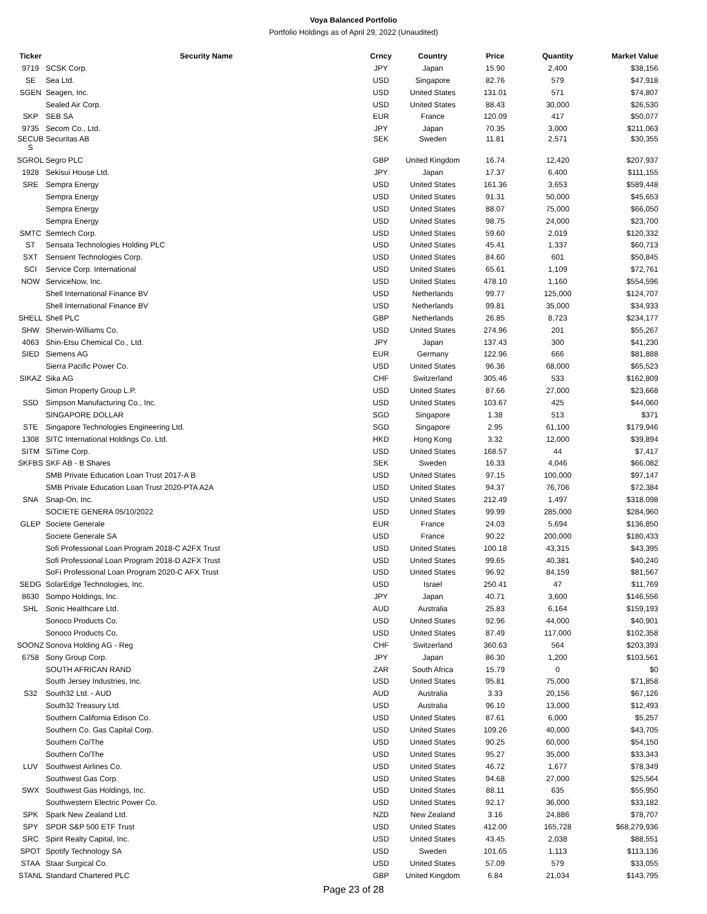Voya Balanced Portfolio
Portfolio Holdings as of April 29, 2022 (Unaudited)
| Ticker | Security Name | Crncy | Country | Price | Quantity | Market Value |
| --- | --- | --- | --- | --- | --- | --- |
| 9719 | SCSK Corp. | JPY | Japan | 15.90 | 2,400 | $38,156 |
| SE | Sea Ltd. | USD | Singapore | 82.76 | 579 | $47,918 |
| SGEN | Seagen, Inc. | USD | United States | 131.01 | 571 | $74,807 |
| | Sealed Air Corp. | USD | United States | 88.43 | 30,000 | $26,530 |
| SKP | SEB SA | EUR | France | 120.09 | 417 | $50,077 |
| 9735 | Secom Co., Ltd. | JPY | Japan | 70.35 | 3,000 | $211,063 |
| SECUB S | Securitas AB | SEK | Sweden | 11.81 | 2,571 | $30,355 |
| SGROL | Segro PLC | GBP | United Kingdom | 16.74 | 12,420 | $207,937 |
| 1928 | Sekisui House Ltd. | JPY | Japan | 17.37 | 6,400 | $111,155 |
| SRE | Sempra Energy | USD | United States | 161.36 | 3,653 | $589,448 |
| | Sempra Energy | USD | United States | 91.31 | 50,000 | $45,653 |
| | Sempra Energy | USD | United States | 88.07 | 75,000 | $66,050 |
| | Sempra Energy | USD | United States | 98.75 | 24,000 | $23,700 |
| SMTC | Semtech Corp. | USD | United States | 59.60 | 2,019 | $120,332 |
| ST | Sensata Technologies Holding PLC | USD | United States | 45.41 | 1,337 | $60,713 |
| SXT | Sensient Technologies Corp. | USD | United States | 84.60 | 601 | $50,845 |
| SCI | Service Corp. International | USD | United States | 65.61 | 1,109 | $72,761 |
| NOW | ServiceNow, Inc. | USD | United States | 478.10 | 1,160 | $554,596 |
| | Shell International Finance BV | USD | Netherlands | 99.77 | 125,000 | $124,707 |
| | Shell International Finance BV | USD | Netherlands | 99.81 | 35,000 | $34,933 |
| SHELL | Shell PLC | GBP | Netherlands | 26.85 | 8,723 | $234,177 |
| SHW | Sherwin-Williams Co. | USD | United States | 274.96 | 201 | $55,267 |
| 4063 | Shin-Etsu Chemical Co., Ltd. | JPY | Japan | 137.43 | 300 | $41,230 |
| SIED | Siemens AG | EUR | Germany | 122.96 | 666 | $81,888 |
| | Sierra Pacific Power Co. | USD | United States | 96.36 | 68,000 | $65,523 |
| SIKAZ | Sika AG | CHF | Switzerland | 305.46 | 533 | $162,809 |
| | Simon Property Group L.P. | USD | United States | 87.66 | 27,000 | $23,668 |
| SSD | Simpson Manufacturing Co., Inc. | USD | United States | 103.67 | 425 | $44,060 |
| | SINGAPORE DOLLAR | SGD | Singapore | 1.38 | 513 | $371 |
| STE | Singapore Technologies Engineering Ltd. | SGD | Singapore | 2.95 | 61,100 | $179,946 |
| 1308 | SITC International Holdings Co. Ltd. | HKD | Hong Kong | 3.32 | 12,000 | $39,894 |
| SITM | SiTime Corp. | USD | United States | 168.57 | 44 | $7,417 |
| SKFBS | SKF AB - B Shares | SEK | Sweden | 16.33 | 4,046 | $66,082 |
| | SMB Private Education Loan Trust 2017-A B | USD | United States | 97.15 | 100,000 | $97,147 |
| | SMB Private Education Loan Trust 2020-PTA A2A | USD | United States | 94.37 | 76,706 | $72,384 |
| SNA | Snap-On, Inc. | USD | United States | 212.49 | 1,497 | $318,098 |
| | SOCIETE GENERA 05/10/2022 | USD | United States | 99.99 | 285,000 | $284,960 |
| GLEP | Societe Generale | EUR | France | 24.03 | 5,694 | $136,850 |
| | Societe Generale SA | USD | France | 90.22 | 200,000 | $180,433 |
| | Sofi Professional Loan Program 2018-C A2FX Trust | USD | United States | 100.18 | 43,315 | $43,395 |
| | Sofi Professional Loan Program 2018-D A2FX Trust | USD | United States | 99.65 | 40,381 | $40,240 |
| | SoFi Professional Loan Program 2020-C AFX Trust | USD | United States | 96.92 | 84,159 | $81,567 |
| SEDG | SolarEdge Technologies, Inc. | USD | Israel | 250.41 | 47 | $11,769 |
| 8630 | Sompo Holdings, Inc. | JPY | Japan | 40.71 | 3,600 | $146,556 |
| SHL | Sonic Healthcare Ltd. | AUD | Australia | 25.83 | 6,164 | $159,193 |
| | Sonoco Products Co. | USD | United States | 92.96 | 44,000 | $40,901 |
| | Sonoco Products Co. | USD | United States | 87.49 | 117,000 | $102,358 |
| SOONZ | Sonova Holding AG - Reg | CHF | Switzerland | 360.63 | 564 | $203,393 |
| 6758 | Sony Group Corp. | JPY | Japan | 86.30 | 1,200 | $103,561 |
| | SOUTH AFRICAN RAND | ZAR | South Africa | 15.79 | 0 | $0 |
| | South Jersey Industries, Inc. | USD | United States | 95.81 | 75,000 | $71,858 |
| S32 | South32 Ltd. - AUD | AUD | Australia | 3.33 | 20,156 | $67,126 |
| | South32 Treasury Ltd. | USD | Australia | 96.10 | 13,000 | $12,493 |
| | Southern California Edison Co. | USD | United States | 87.61 | 6,000 | $5,257 |
| | Southern Co. Gas Capital Corp. | USD | United States | 109.26 | 40,000 | $43,705 |
| | Southern Co/The | USD | United States | 90.25 | 60,000 | $54,150 |
| | Southern Co/The | USD | United States | 95.27 | 35,000 | $33,343 |
| LUV | Southwest Airlines Co. | USD | United States | 46.72 | 1,677 | $78,349 |
| | Southwest Gas Corp. | USD | United States | 94.68 | 27,000 | $25,564 |
| SWX | Southwest Gas Holdings, Inc. | USD | United States | 88.11 | 635 | $55,950 |
| | Southwestern Electric Power Co. | USD | United States | 92.17 | 36,000 | $33,182 |
| SPK | Spark New Zealand Ltd. | NZD | New Zealand | 3.16 | 24,886 | $78,707 |
| SPY | SPDR S&P 500 ETF Trust | USD | United States | 412.00 | 165,728 | $68,279,936 |
| SRC | Spirit Realty Capital, Inc. | USD | United States | 43.45 | 2,038 | $88,551 |
| SPOT | Spotify Technology SA | USD | Sweden | 101.65 | 1,113 | $113,136 |
| STAA | Staar Surgical Co. | USD | United States | 57.09 | 579 | $33,055 |
| STANL | Standard Chartered PLC | GBP | United Kingdom | 6.84 | 21,034 | $143,795 |
Page 23 of 28